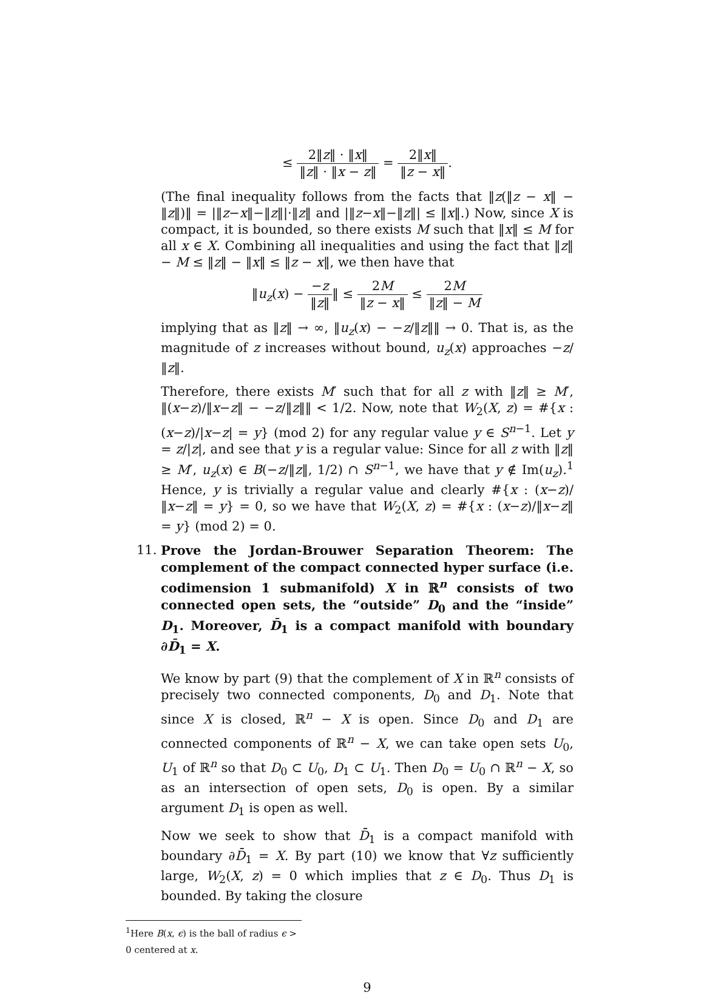≤ 2‖z‖ · ‖x‖ ‖z‖ · ‖x − z‖ = 2‖x‖ ‖z − x‖.
(The final inequality follows from the facts that ‖z(‖z − x‖ − ‖z‖)‖ = |‖z−x‖−‖z‖|·‖z‖ and |‖z−x‖−‖z‖| ≤ ‖x‖.) Now, since X is compact, it is bounded, so there exists M such that ‖x‖ ≤ M for all x ∈ X. Combining all inequalities and using the fact that ‖z‖ − M ≤ ‖z‖ − ‖x‖ ≤ ‖z − x‖, we then have that
‖u<sub>z</sub>(x) − −z ‖z‖‖ ≤ 2M ‖z − x‖ ≤ 2M ‖z‖ − M
implying that as ‖z‖ → ∞, ‖u<sub>z</sub>(x) − −z/‖z‖‖ → 0. That is, as the magnitude of z increases without bound, u<sub>z</sub>(x) approaches −z/‖z‖.
Therefore, there exists M′ such that for all z with ‖z‖ ≥ M′, ‖(x−z)/‖x−z‖ − −z/‖z‖‖ < 1/2. Now, note that W<sub>2</sub>(X, z) = #{x : (x−z)/|x−z| = y} (mod 2) for any regular value y ∈ S<sup>n−1</sup>. Let y = z/|z|, and see that y is a regular value: Since for all z with ‖z‖ ≥ M′, u<sub>z</sub>(x) ∈ B(−z/‖z‖, 1/2) ∩ S<sup>n−1</sup>, we have that y ∉ Im(u<sub>z</sub>).<sup>1</sup> Hence, y is trivially a regular value and clearly #{x : (x−z)/‖x−z‖ = y} = 0, so we have that W<sub>2</sub>(X, z) = #{x : (x−z)/‖x−z‖ = y} (mod 2) = 0.
11. Prove the Jordan-Brouwer Separation Theorem: The complement of the compact connected hyper surface (i.e. codimension 1 submanifold) X in ℝ<sup>n</sup> consists of two connected open sets, the “outside” D<sub>0</sub> and the “inside” D<sub>1</sub>. Moreover, D̄<sub>1</sub> is a compact manifold with boundary ∂D̄<sub>1</sub> = X.
We know by part (9) that the complement of X in ℝ<sup>n</sup> consists of precisely two connected components, D<sub>0</sub> and D<sub>1</sub>. Note that since X is closed, ℝ<sup>n</sup> − X is open. Since D<sub>0</sub> and D<sub>1</sub> are connected components of ℝ<sup>n</sup> − X, we can take open sets U<sub>0</sub>, U<sub>1</sub> of ℝ<sup>n</sup> so that D<sub>0</sub> ⊂ U<sub>0</sub>, D<sub>1</sub> ⊂ U<sub>1</sub>. Then D<sub>0</sub> = U<sub>0</sub> ∩ ℝ<sup>n</sup> − X, so as an intersection of open sets, D<sub>0</sub> is open. By a similar argument D<sub>1</sub> is open as well.
Now we seek to show that D̄<sub>1</sub> is a compact manifold with boundary ∂D̄<sub>1</sub> = X. By part (10) we know that ∀z sufficiently large, W<sub>2</sub>(X, z) = 0 which implies that z ∈ D<sub>0</sub>. Thus D<sub>1</sub> is bounded. By taking the closure
<sup>1</sup> Here B(x, ϵ) is the ball of radius ϵ > 0 centered at x.
9